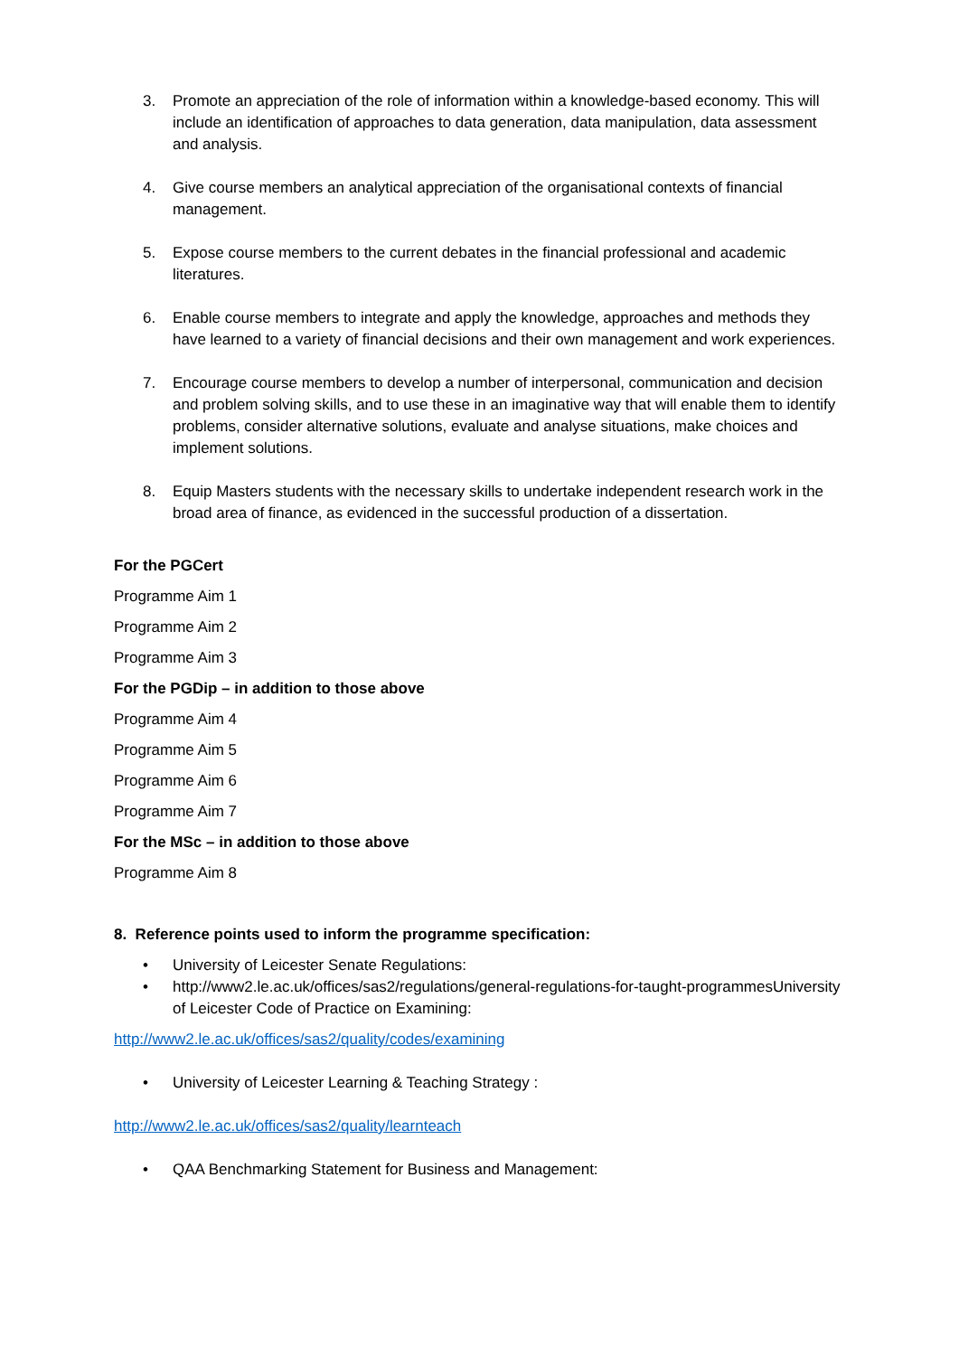3. Promote an appreciation of the role of information within a knowledge-based economy. This will include an identification of approaches to data generation, data manipulation, data assessment and analysis.
4. Give course members an analytical appreciation of the organisational contexts of financial management.
5. Expose course members to the current debates in the financial professional and academic literatures.
6. Enable course members to integrate and apply the knowledge, approaches and methods they have learned to a variety of financial decisions and their own management and work experiences.
7. Encourage course members to develop a number of interpersonal, communication and decision and problem solving skills, and to use these in an imaginative way that will enable them to identify problems, consider alternative solutions, evaluate and analyse situations, make choices and implement solutions.
8. Equip Masters students with the necessary skills to undertake independent research work in the broad area of finance, as evidenced in the successful production of a dissertation.
For the PGCert
Programme Aim 1
Programme Aim 2
Programme Aim 3
For the PGDip – in addition to those above
Programme Aim 4
Programme Aim 5
Programme Aim 6
Programme Aim 7
For the MSc – in addition to those above
Programme Aim 8
8. Reference points used to inform the programme specification:
• University of Leicester Senate Regulations:
• http://www2.le.ac.uk/offices/sas2/regulations/general-regulations-for-taught-programmesUniversity of Leicester Code of Practice on Examining:
http://www2.le.ac.uk/offices/sas2/quality/codes/examining
• University of Leicester Learning & Teaching Strategy :
http://www2.le.ac.uk/offices/sas2/quality/learnteach
• QAA Benchmarking Statement for Business and Management: